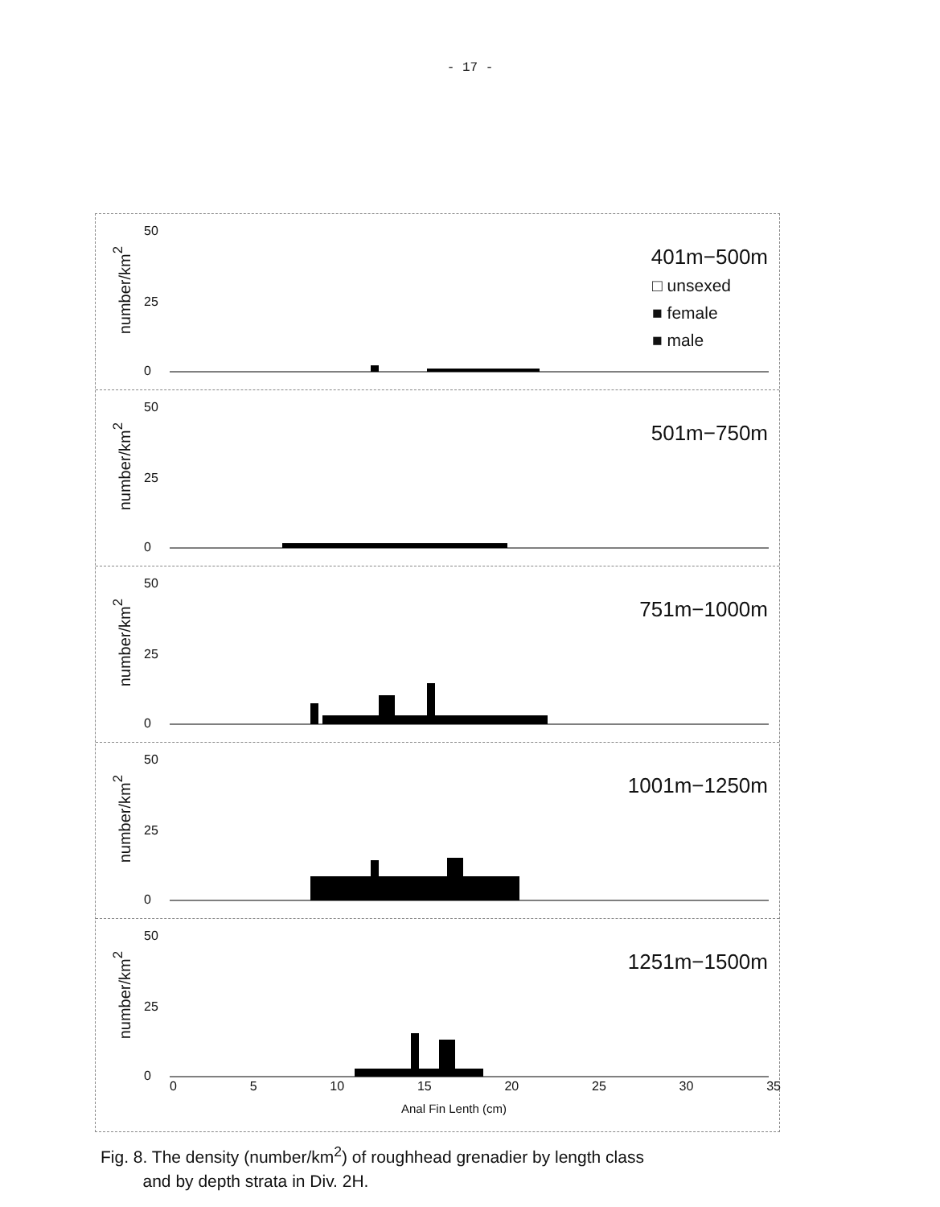- 17 -
number/km<sup>2</sup>
50
25
0
401m−500m
□ unsexed
■ female
■ male
number/km<sup>2</sup>
50
25
0
501m−750m
number/km<sup>2</sup>
50
25
0
751m−1000m
number/km<sup>2</sup>
50
25
0
1001m−1250m
number/km<sup>2</sup>
50
25
0
1251m−1500m
0 5 10 15 20 25 30 35
Anal Fin Lenth (cm)
Fig. 8. The density (number/km<sup>2</sup>) of roughhead grenadier by length class
and by depth strata in Div. 2H.